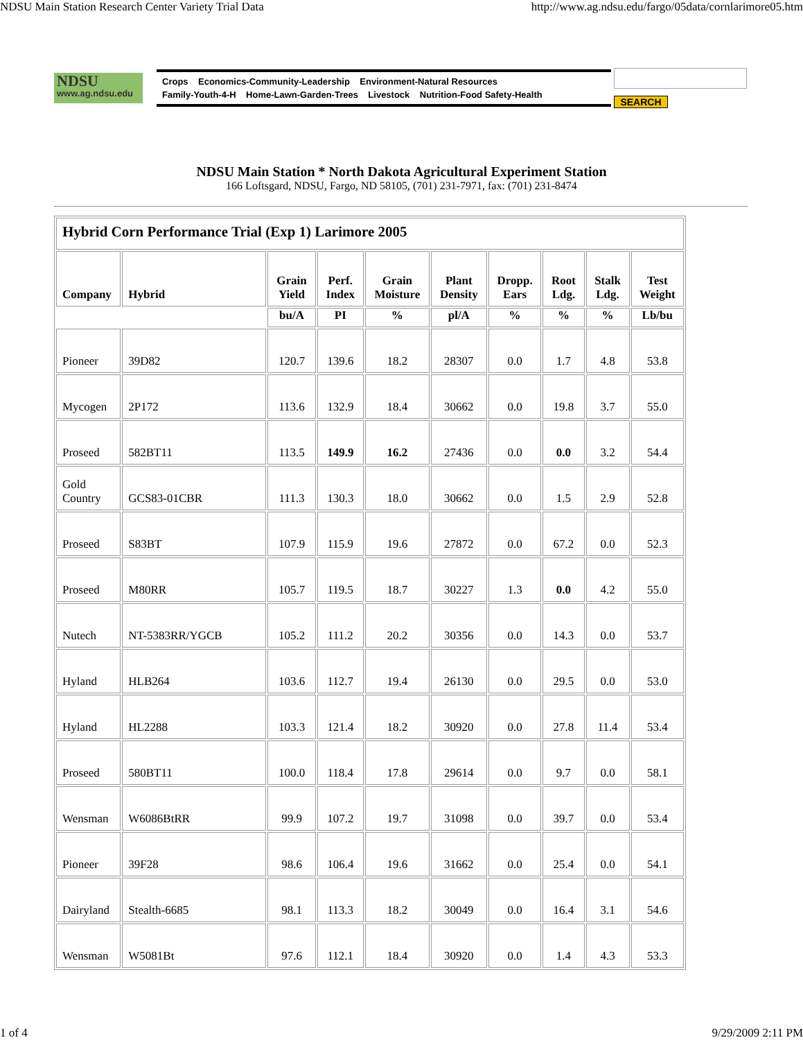NDSU Main Station Research Center Variety Trial Data http://www.ag.ndsu.edu/fargo/05data/cornlarimore05.htm
NDSU
www.ag.ndsu.edu
Crops Economics-Community-Leadership Environment-Natural Resources
Family-Youth-4-H Home-Lawn-Garden-Trees Livestock Nutrition-Food Safety-Health
SEARCH
NDSU Main Station * North Dakota Agricultural Experiment Station
166 Loftsgard, NDSU, Fargo, ND 58105, (701) 231-7971, fax: (701) 231-8474
| Hybrid Corn Performance Trial (Exp 1) Larimore 2005 | | | | | | | | | |
| --- | --- | --- | --- | --- | --- | --- | --- | --- | --- |
| Company | Hybrid | Grain Yield | Perf. Index | Grain Moisture | Plant Density | Dropp. Ears | Root Ldg. | Stalk Ldg. | Test Weight |
| | | bu/A | PI | % | pl/A | % | % | % | Lb/bu |
| Pioneer | 39D82 | 120.7 | 139.6 | 18.2 | 28307 | 0.0 | 1.7 | 4.8 | 53.8 |
| Mycogen | 2P172 | 113.6 | 132.9 | 18.4 | 30662 | 0.0 | 19.8 | 3.7 | 55.0 |
| Proseed | 582BT11 | 113.5 | 149.9 | 16.2 | 27436 | 0.0 | 0.0 | 3.2 | 54.4 |
| Gold Country | GCS83-01CBR | 111.3 | 130.3 | 18.0 | 30662 | 0.0 | 1.5 | 2.9 | 52.8 |
| Proseed | S83BT | 107.9 | 115.9 | 19.6 | 27872 | 0.0 | 67.2 | 0.0 | 52.3 |
| Proseed | M80RR | 105.7 | 119.5 | 18.7 | 30227 | 1.3 | 0.0 | 4.2 | 55.0 |
| Nutech | NT-5383RR/YGCB | 105.2 | 111.2 | 20.2 | 30356 | 0.0 | 14.3 | 0.0 | 53.7 |
| Hyland | HLB264 | 103.6 | 112.7 | 19.4 | 26130 | 0.0 | 29.5 | 0.0 | 53.0 |
| Hyland | HL2288 | 103.3 | 121.4 | 18.2 | 30920 | 0.0 | 27.8 | 11.4 | 53.4 |
| Proseed | 580BT11 | 100.0 | 118.4 | 17.8 | 29614 | 0.0 | 9.7 | 0.0 | 58.1 |
| Wensman | W6086BtRR | 99.9 | 107.2 | 19.7 | 31098 | 0.0 | 39.7 | 0.0 | 53.4 |
| Pioneer | 39F28 | 98.6 | 106.4 | 19.6 | 31662 | 0.0 | 25.4 | 0.0 | 54.1 |
| Dairyland | Stealth-6685 | 98.1 | 113.3 | 18.2 | 30049 | 0.0 | 16.4 | 3.1 | 54.6 |
| Wensman | W5081Bt | 97.6 | 112.1 | 18.4 | 30920 | 0.0 | 1.4 | 4.3 | 53.3 |
1 of 4 9/29/2009 2:11 PM